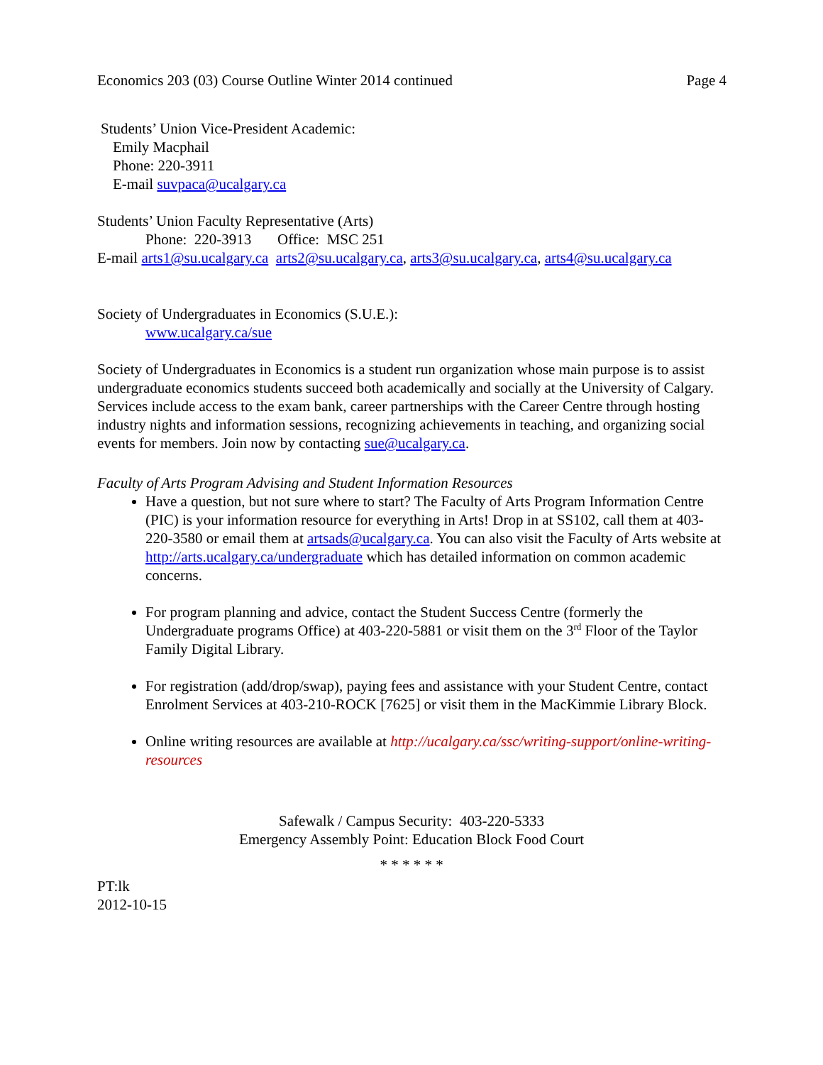Economics 203 (03) Course Outline Winter 2014 continued Page 4
Students’ Union Vice-President Academic:
Emily Macphail
Phone: 220-3911
E-mail suvpaca@ucalgary.ca
Students’ Union Faculty Representative (Arts)
Phone: 220-3913 Office: MSC 251
E-mail arts1@su.ucalgary.ca arts2@su.ucalgary.ca, arts3@su.ucalgary.ca, arts4@su.ucalgary.ca
Society of Undergraduates in Economics (S.U.E.):
www.ucalgary.ca/sue
Society of Undergraduates in Economics is a student run organization whose main purpose is to assist undergraduate economics students succeed both academically and socially at the University of Calgary. Services include access to the exam bank, career partnerships with the Career Centre through hosting industry nights and information sessions, recognizing achievements in teaching, and organizing social events for members. Join now by contacting sue@ucalgary.ca.
Faculty of Arts Program Advising and Student Information Resources
Have a question, but not sure where to start? The Faculty of Arts Program Information Centre (PIC) is your information resource for everything in Arts! Drop in at SS102, call them at 403-220-3580 or email them at artsads@ucalgary.ca. You can also visit the Faculty of Arts website at http://arts.ucalgary.ca/undergraduate which has detailed information on common academic concerns.
For program planning and advice, contact the Student Success Centre (formerly the Undergraduate programs Office) at 403-220-5881 or visit them on the 3<sup>rd</sup> Floor of the Taylor Family Digital Library.
For registration (add/drop/swap), paying fees and assistance with your Student Centre, contact Enrolment Services at 403-210-ROCK [7625] or visit them in the MacKimmie Library Block.
Online writing resources are available at http://ucalgary.ca/ssc/writing-support/online-writing-resources
Safewalk / Campus Security: 403-220-5333
Emergency Assembly Point: Education Block Food Court
* * * * * *
PT:lk
2012-10-15